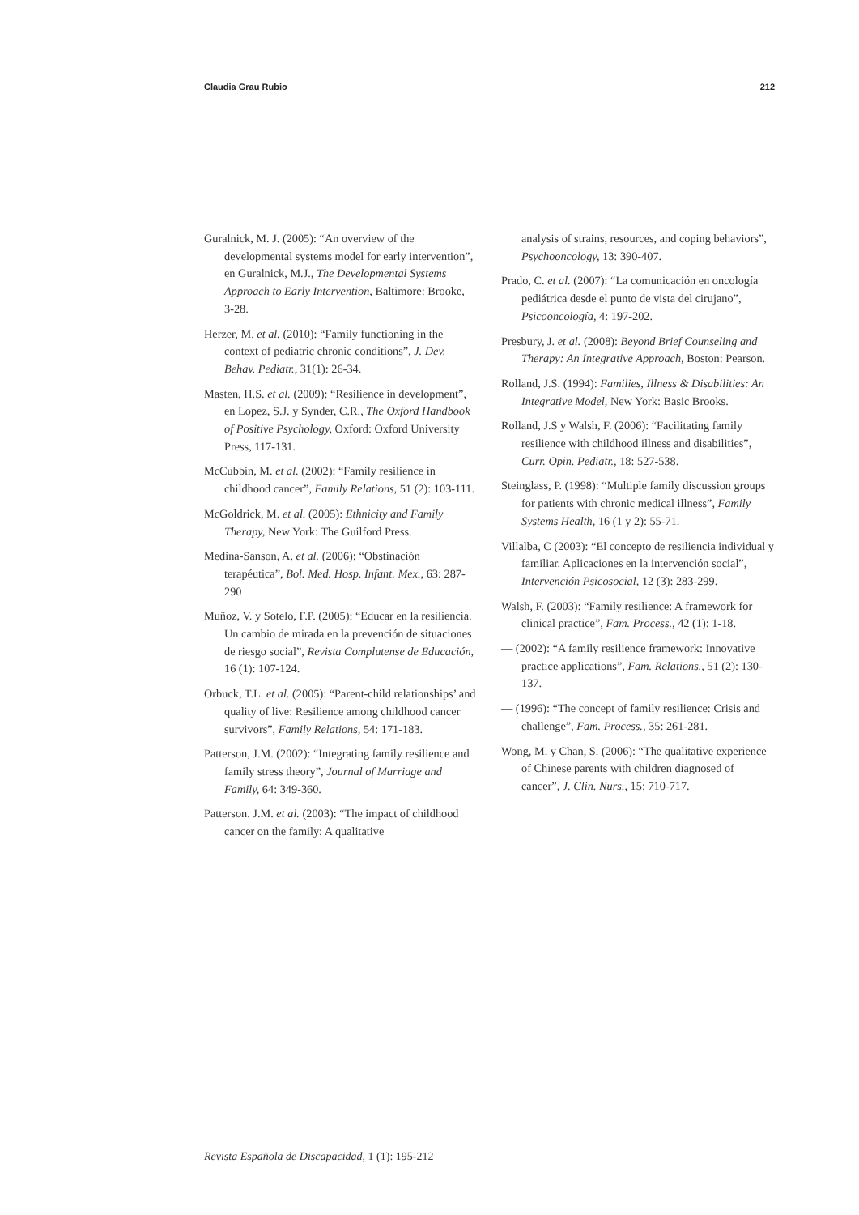Claudia Grau Rubio 212
Guralnick, M. J. (2005): “An overview of the developmental systems model for early intervention”, en Guralnick, M.J., The Developmental Systems Approach to Early Intervention, Baltimore: Brooke, 3-28.
Herzer, M. et al. (2010): “Family functioning in the context of pediatric chronic conditions”, J. Dev. Behav. Pediatr., 31(1): 26-34.
Masten, H.S. et al. (2009): “Resilience in development”, en Lopez, S.J. y Synder, C.R., The Oxford Handbook of Positive Psychology, Oxford: Oxford University Press, 117-131.
McCubbin, M. et al. (2002): “Family resilience in childhood cancer”, Family Relations, 51 (2): 103-111.
McGoldrick, M. et al. (2005): Ethnicity and Family Therapy, New York: The Guilford Press.
Medina-Sanson, A. et al. (2006): “Obstinación terapéutica”, Bol. Med. Hosp. Infant. Mex., 63: 287-290
Muñoz, V. y Sotelo, F.P. (2005): “Educar en la resiliencia. Un cambio de mirada en la prevención de situaciones de riesgo social”, Revista Complutense de Educación, 16 (1): 107-124.
Orbuck, T.L. et al. (2005): “Parent-child relationships’ and quality of live: Resilience among childhood cancer survivors”, Family Relations, 54: 171-183.
Patterson, J.M. (2002): “Integrating family resilience and family stress theory”, Journal of Marriage and Family, 64: 349-360.
Patterson. J.M. et al. (2003): “The impact of childhood cancer on the family: A qualitative
analysis of strains, resources, and coping behaviors”, Psychooncology, 13: 390-407.
Prado, C. et al. (2007): “La comunicación en oncología pediátrica desde el punto de vista del cirujano”, Psicooncología, 4: 197-202.
Presbury, J. et al. (2008): Beyond Brief Counseling and Therapy: An Integrative Approach, Boston: Pearson.
Rolland, J.S. (1994): Families, Illness & Disabilities: An Integrative Model, New York: Basic Brooks.
Rolland, J.S y Walsh, F. (2006): “Facilitating family resilience with childhood illness and disabilities”, Curr. Opin. Pediatr., 18: 527-538.
Steinglass, P. (1998): “Multiple family discussion groups for patients with chronic medical illness”, Family Systems Health, 16 (1 y 2): 55-71.
Villalba, C (2003): “El concepto de resiliencia individual y familiar. Aplicaciones en la intervención social”, Intervención Psicosocial, 12 (3): 283-299.
Walsh, F. (2003): “Family resilience: A framework for clinical practice”, Fam. Process., 42 (1): 1-18.
— (2002): “A family resilience framework: Innovative practice applications”, Fam. Relations., 51 (2): 130-137.
— (1996): “The concept of family resilience: Crisis and challenge”, Fam. Process., 35: 261-281.
Wong, M. y Chan, S. (2006): “The qualitative experience of Chinese parents with children diagnosed of cancer”, J. Clin. Nurs., 15: 710-717.
Revista Española de Discapacidad, 1 (1): 195-212